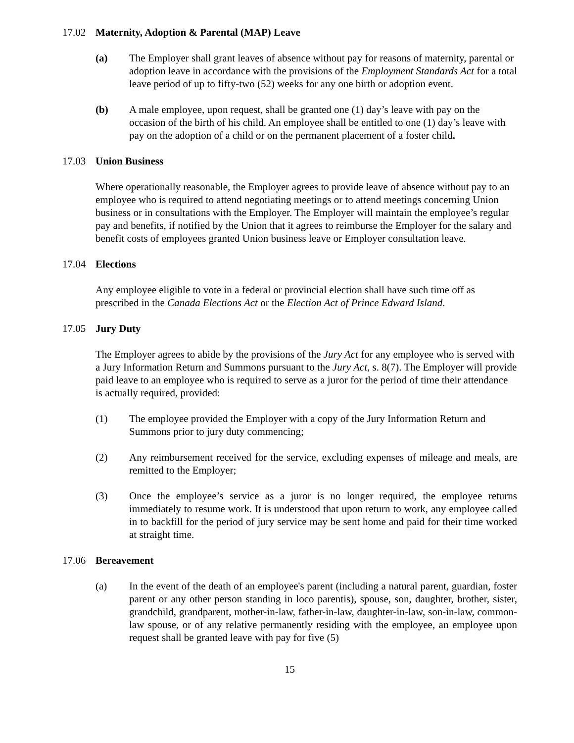17.02 Maternity, Adoption & Parental (MAP) Leave
(a) The Employer shall grant leaves of absence without pay for reasons of maternity, parental or adoption leave in accordance with the provisions of the Employment Standards Act for a total leave period of up to fifty-two (52) weeks for any one birth or adoption event.
(b) A male employee, upon request, shall be granted one (1) day’s leave with pay on the occasion of the birth of his child. An employee shall be entitled to one (1) day’s leave with pay on the adoption of a child or on the permanent placement of a foster child.
17.03 Union Business
Where operationally reasonable, the Employer agrees to provide leave of absence without pay to an employee who is required to attend negotiating meetings or to attend meetings concerning Union business or in consultations with the Employer. The Employer will maintain the employee’s regular pay and benefits, if notified by the Union that it agrees to reimburse the Employer for the salary and benefit costs of employees granted Union business leave or Employer consultation leave.
17.04 Elections
Any employee eligible to vote in a federal or provincial election shall have such time off as prescribed in the Canada Elections Act or the Election Act of Prince Edward Island.
17.05 Jury Duty
The Employer agrees to abide by the provisions of the Jury Act for any employee who is served with a Jury Information Return and Summons pursuant to the Jury Act, s. 8(7). The Employer will provide paid leave to an employee who is required to serve as a juror for the period of time their attendance is actually required, provided:
(1) The employee provided the Employer with a copy of the Jury Information Return and Summons prior to jury duty commencing;
(2) Any reimbursement received for the service, excluding expenses of mileage and meals, are remitted to the Employer;
(3) Once the employee’s service as a juror is no longer required, the employee returns immediately to resume work. It is understood that upon return to work, any employee called in to backfill for the period of jury service may be sent home and paid for their time worked at straight time.
17.06 Bereavement
(a) In the event of the death of an employee's parent (including a natural parent, guardian, foster parent or any other person standing in loco parentis), spouse, son, daughter, brother, sister, grandchild, grandparent, mother-in-law, father-in-law, daughter-in-law, son-in-law, common-law spouse, or of any relative permanently residing with the employee, an employee upon request shall be granted leave with pay for five (5)
15